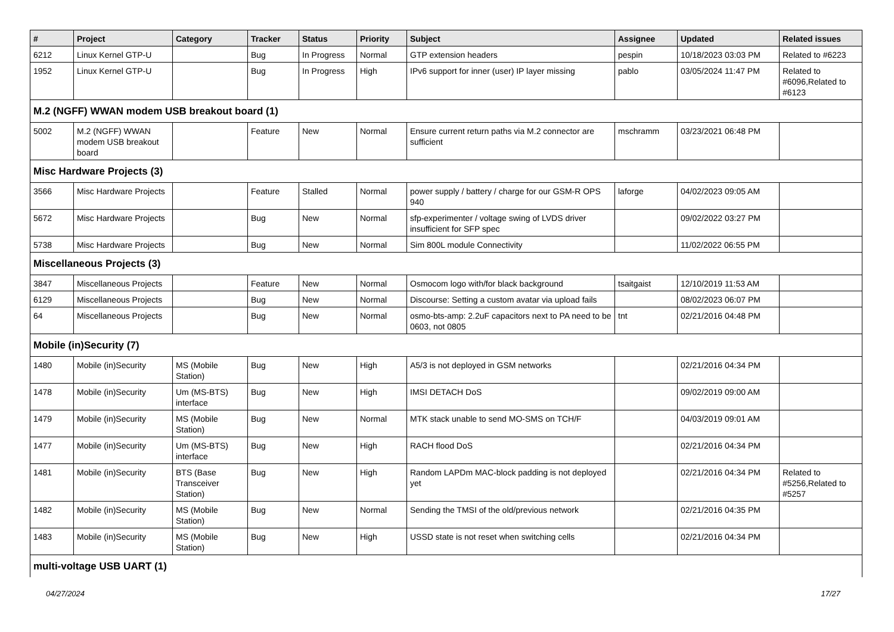| # | Project | Category | Tracker | Status | Priority | Subject | Assignee | Updated | Related issues |
| --- | --- | --- | --- | --- | --- | --- | --- | --- | --- |
| 6212 | Linux Kernel GTP-U | | Bug | In Progress | Normal | GTP extension headers | pespin | 10/18/2023 03:03 PM | Related to #6223 |
| 1952 | Linux Kernel GTP-U | | Bug | In Progress | High | IPv6 support for inner (user) IP layer missing | pablo | 03/05/2024 11:47 PM | Related to #6096,Related to #6123 |
| M.2 (NGFF) WWAN modem USB breakout board (1) | | | | | | | | | |
| 5002 | M.2 (NGFF) WWAN modem USB breakout board | | Feature | New | Normal | Ensure current return paths via M.2 connector are sufficient | mschramm | 03/23/2021 06:48 PM | |
| Misc Hardware Projects (3) | | | | | | | | | |
| 3566 | Misc Hardware Projects | | Feature | Stalled | Normal | power supply / battery / charge for our GSM-R OPS 940 | laforge | 04/02/2023 09:05 AM | |
| 5672 | Misc Hardware Projects | | Bug | New | Normal | sfp-experimenter / voltage swing of LVDS driver insufficient for SFP spec | | 09/02/2022 03:27 PM | |
| 5738 | Misc Hardware Projects | | Bug | New | Normal | Sim 800L module Connectivity | | 11/02/2022 06:55 PM | |
| Miscellaneous Projects (3) | | | | | | | | | |
| 3847 | Miscellaneous Projects | | Feature | New | Normal | Osmocom logo with/for black background | tsaitgaist | 12/10/2019 11:53 AM | |
| 6129 | Miscellaneous Projects | | Bug | New | Normal | Discourse: Setting a custom avatar via upload fails | | 08/02/2023 06:07 PM | |
| 64 | Miscellaneous Projects | | Bug | New | Normal | osmo-bts-amp: 2.2uF capacitors next to PA need to be 0603, not 0805 | tnt | 02/21/2016 04:48 PM | |
| Mobile (in)Security (7) | | | | | | | | | |
| 1480 | Mobile (in)Security | MS (Mobile Station) | Bug | New | High | A5/3 is not deployed in GSM networks | | 02/21/2016 04:34 PM | |
| 1478 | Mobile (in)Security | Um (MS-BTS) interface | Bug | New | High | IMSI DETACH DoS | | 09/02/2019 09:00 AM | |
| 1479 | Mobile (in)Security | MS (Mobile Station) | Bug | New | Normal | MTK stack unable to send MO-SMS on TCH/F | | 04/03/2019 09:01 AM | |
| 1477 | Mobile (in)Security | Um (MS-BTS) interface | Bug | New | High | RACH flood DoS | | 02/21/2016 04:34 PM | |
| 1481 | Mobile (in)Security | BTS (Base Transceiver Station) | Bug | New | High | Random LAPDm MAC-block padding is not deployed yet | | 02/21/2016 04:34 PM | Related to #5256,Related to #5257 |
| 1482 | Mobile (in)Security | MS (Mobile Station) | Bug | New | Normal | Sending the TMSI of the old/previous network | | 02/21/2016 04:35 PM | |
| 1483 | Mobile (in)Security | MS (Mobile Station) | Bug | New | High | USSD state is not reset when switching cells | | 02/21/2016 04:34 PM | |
| multi-voltage USB UART (1) | | | | | | | | | |
04/27/2024 17/27